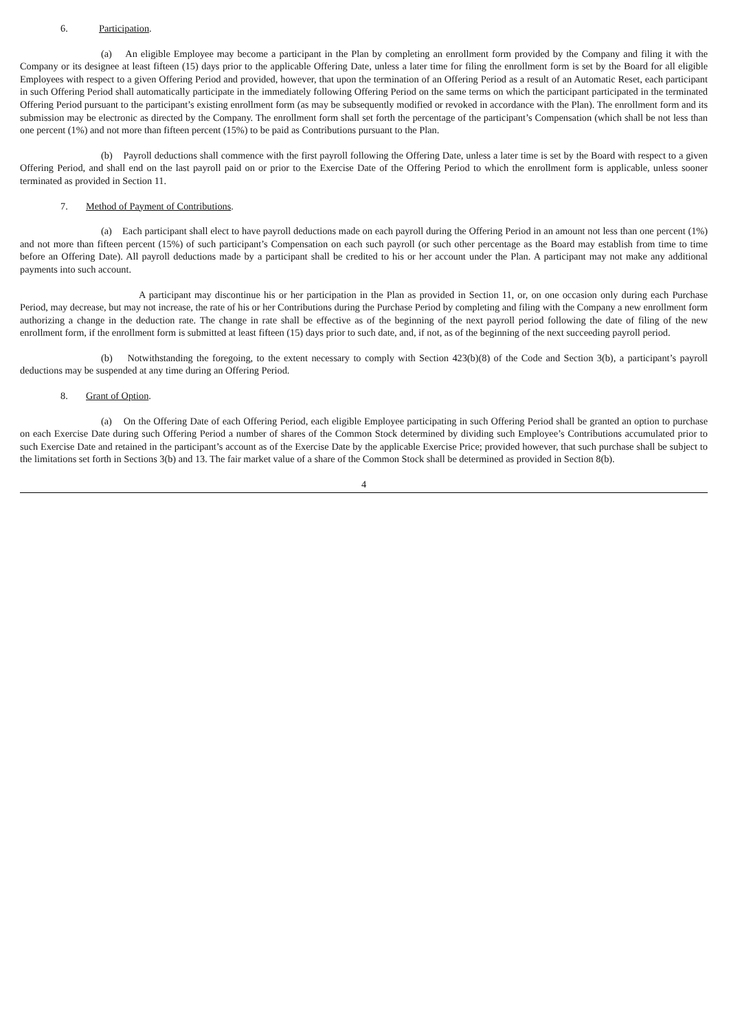6. Participation.
(a) An eligible Employee may become a participant in the Plan by completing an enrollment form provided by the Company and filing it with the Company or its designee at least fifteen (15) days prior to the applicable Offering Date, unless a later time for filing the enrollment form is set by the Board for all eligible Employees with respect to a given Offering Period and provided, however, that upon the termination of an Offering Period as a result of an Automatic Reset, each participant in such Offering Period shall automatically participate in the immediately following Offering Period on the same terms on which the participant participated in the terminated Offering Period pursuant to the participant’s existing enrollment form (as may be subsequently modified or revoked in accordance with the Plan). The enrollment form and its submission may be electronic as directed by the Company. The enrollment form shall set forth the percentage of the participant’s Compensation (which shall be not less than one percent (1%) and not more than fifteen percent (15%) to be paid as Contributions pursuant to the Plan.
(b) Payroll deductions shall commence with the first payroll following the Offering Date, unless a later time is set by the Board with respect to a given Offering Period, and shall end on the last payroll paid on or prior to the Exercise Date of the Offering Period to which the enrollment form is applicable, unless sooner terminated as provided in Section 11.
7. Method of Payment of Contributions.
(a) Each participant shall elect to have payroll deductions made on each payroll during the Offering Period in an amount not less than one percent (1%) and not more than fifteen percent (15%) of such participant’s Compensation on each such payroll (or such other percentage as the Board may establish from time to time before an Offering Date). All payroll deductions made by a participant shall be credited to his or her account under the Plan. A participant may not make any additional payments into such account.
A participant may discontinue his or her participation in the Plan as provided in Section 11, or, on one occasion only during each Purchase Period, may decrease, but may not increase, the rate of his or her Contributions during the Purchase Period by completing and filing with the Company a new enrollment form authorizing a change in the deduction rate. The change in rate shall be effective as of the beginning of the next payroll period following the date of filing of the new enrollment form, if the enrollment form is submitted at least fifteen (15) days prior to such date, and, if not, as of the beginning of the next succeeding payroll period.
(b) Notwithstanding the foregoing, to the extent necessary to comply with Section 423(b)(8) of the Code and Section 3(b), a participant’s payroll deductions may be suspended at any time during an Offering Period.
8. Grant of Option.
(a) On the Offering Date of each Offering Period, each eligible Employee participating in such Offering Period shall be granted an option to purchase on each Exercise Date during such Offering Period a number of shares of the Common Stock determined by dividing such Employee’s Contributions accumulated prior to such Exercise Date and retained in the participant’s account as of the Exercise Date by the applicable Exercise Price; provided however, that such purchase shall be subject to the limitations set forth in Sections 3(b) and 13. The fair market value of a share of the Common Stock shall be determined as provided in Section 8(b).
4